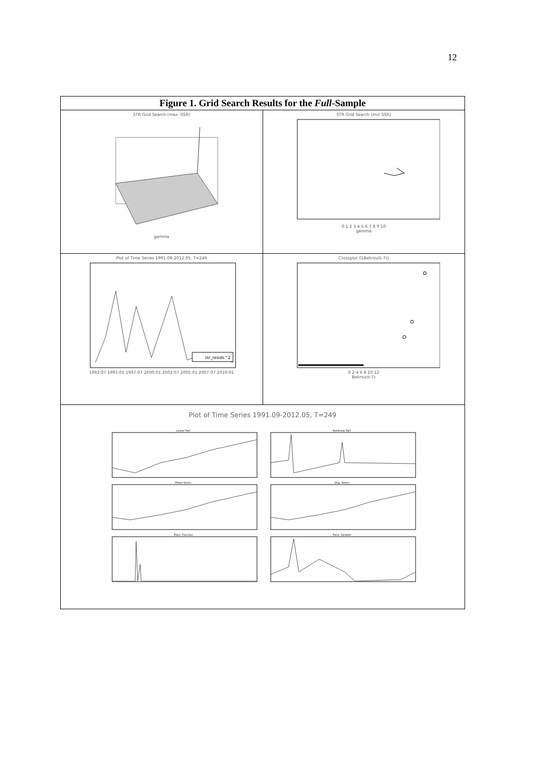12
Figure 1. Grid Search Results for the Full-Sample
STR Grid Search (max -SSR)
gamma
STR Grid Search (min SSR)
0 1 2 3 4 5 6 7 8 9 10
gamma
Plot of Time Series 1991.09-2012.05, T=249
str_resids^2
1992:07 1995:01 1997:07 2000:01 2002:07 2005:01 2007:07 2010:01
Crossplot G(Belirsiz(t-7))
0 2 4 6 8 10 12
Belirsiz(t-7)
Plot of Time Series 1991.09-2012.05, T=249
Linear Part
Nonlinear Part
Fitted Series
Orig. Series
Trans. Function
Trans. Variable